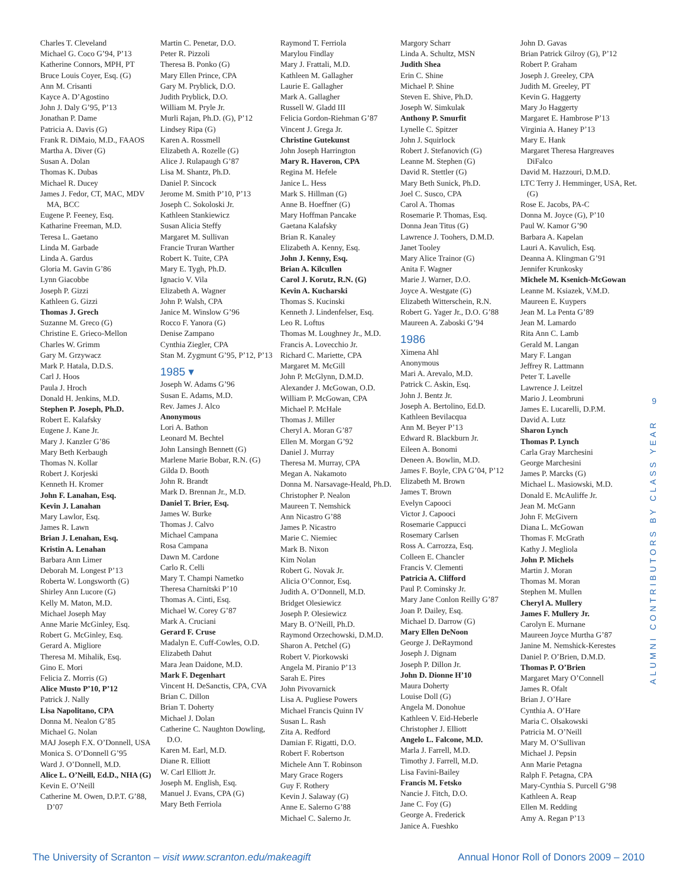Charles T. Cleveland
Michael G. Coco G’94, P’13
Katherine Connors, MPH, PT
Bruce Louis Coyer, Esq. (G)
Ann M. Crisanti
Kayce A. D’Agostino
John J. Daly G’95, P’13
Jonathan P. Dame
Patricia A. Davis (G)
Frank R. DiMaio, M.D., FAAOS
Martha A. Diver (G)
Susan A. Dolan
Thomas K. Dubas
Michael R. Ducey
James J. Fedor, CT, MAC, MDV MA, BCC
Eugene P. Feeney, Esq.
Katharine Freeman, M.D.
Teresa L. Gaetano
Linda M. Garbade
Linda A. Gardus
Gloria M. Gavin G’86
Lynn Giacobbe
Joseph P. Gizzi
Kathleen G. Gizzi
Thomas J. Grech
Suzanne M. Greco (G)
Christine E. Grieco-Mellon
Charles W. Grimm
Gary M. Grzywacz
Mark P. Hatala, D.D.S.
Carl J. Hoos
Paula J. Hroch
Donald H. Jenkins, M.D.
Stephen P. Joseph, Ph.D.
Robert E. Kalafsky
Eugene J. Kane Jr.
Mary J. Kanzler G’86
Mary Beth Kerbaugh
Thomas N. Kollar
Robert J. Korjeski
Kenneth H. Kromer
John F. Lanahan, Esq.
Kevin J. Lanahan
Mary Lawlor, Esq.
James R. Lawn
Brian J. Lenahan, Esq.
Kristin A. Lenahan
Barbara Ann Limer
Deborah M. Longest P’13
Roberta W. Longsworth (G)
Shirley Ann Lucore (G)
Kelly M. Maton, M.D.
Michael Joseph May
Anne Marie McGinley, Esq.
Robert G. McGinley, Esq.
Gerard A. Migliore
Theresa M. Mihalik, Esq.
Gino E. Mori
Felicia Z. Morris (G)
Alice Musto P’10, P’12
Patrick J. Nally
Lisa Napolitano, CPA
Donna M. Nealon G’85
Michael G. Nolan
MAJ Joseph F.X. O’Donnell, USA
Monica S. O’Donnell G’95
Ward J. O’Donnell, M.D.
Alice L. O’Neill, Ed.D., NHA (G)
Kevin E. O’Neill
Catherine M. Owen, D.P.T. G’88, D’07
Martin C. Penetar, D.O.
Peter R. Pizzoli
Theresa B. Ponko (G)
Mary Ellen Prince, CPA
Gary M. Pryblick, D.O.
Judith Pryblick, D.O.
William M. Pryle Jr.
Murli Rajan, Ph.D. (G), P’12
Lindsey Ripa (G)
Karen A. Rossmell
Elizabeth A. Rozelle (G)
Alice J. Rulapaugh G’87
Lisa M. Shantz, Ph.D.
Daniel P. Sincock
Jerome M. Smith P’10, P’13
Joseph C. Sokoloski Jr.
Kathleen Stankiewicz
Susan Alicia Steffy
Margaret M. Sullivan
Francie Truran Warther
Robert K. Tuite, CPA
Mary E. Tygh, Ph.D.
Ignacio V. Vila
Elizabeth A. Wagner
John P. Walsh, CPA
Janice M. Winslow G’96
Rocco F. Yanora (G)
Denise Zampano
Cynthia Ziegler, CPA
Stan M. Zygmunt G’95, P’12, P’13
1985 ▾
Joseph W. Adams G’96
Susan E. Adams, M.D.
Rev. James J. Alco
Anonymous
Lori A. Bathon
Leonard M. Bechtel
John Lansingh Bennett (G)
Marlene Marie Bobar, R.N. (G)
Gilda D. Booth
John R. Brandt
Mark D. Brennan Jr., M.D.
Daniel T. Brier, Esq.
James W. Burke
Thomas J. Calvo
Michael Campana
Rosa Campana
Dawn M. Cardone
Carlo R. Celli
Mary T. Champi Nametko
Theresa Charnitski P’10
Thomas A. Cinti, Esq.
Michael W. Corey G’87
Mark A. Cruciani
Gerard F. Cruse
Madalyn E. Cuff-Cowles, O.D.
Elizabeth Dahut
Mara Jean Daidone, M.D.
Mark F. Degenhart
Vincent H. DeSanctis, CPA, CVA
Brian C. Dillon
Brian T. Doherty
Michael J. Dolan
Catherine C. Naughton Dowling, D.O.
Karen M. Earl, M.D.
Diane R. Elliott
W. Carl Elliott Jr.
Joseph M. English, Esq.
Manuel J. Evans, CPA (G)
Mary Beth Ferriola
Raymond T. Ferriola
Marylou Findlay
Mary J. Frattali, M.D.
Kathleen M. Gallagher
Laurie E. Gallagher
Mark A. Gallagher
Russell W. Gladd III
Felicia Gordon-Riehman G’87
Vincent J. Grega Jr.
Christine Gutekunst
John Joseph Harrington
Mary R. Haveron, CPA
Regina M. Hefele
Janice L. Hess
Mark S. Hillman (G)
Anne B. Hoeffner (G)
Mary Hoffman Pancake
Gaetana Kalafsky
Brian R. Kanaley
Elizabeth A. Kenny, Esq.
John J. Kenny, Esq.
Brian A. Kilcullen
Carol J. Korutz, R.N. (G)
Kevin A. Kucharski
Thomas S. Kucinski
Kenneth J. Lindenfelser, Esq.
Leo R. Loftus
Thomas M. Loughney Jr., M.D.
Francis A. Lovecchio Jr.
Richard C. Mariette, CPA
Margaret M. McGill
John P. McGlynn, D.M.D.
Alexander J. McGowan, O.D.
William P. McGowan, CPA
Michael P. McHale
Thomas J. Miller
Cheryl A. Moran G’87
Ellen M. Morgan G’92
Daniel J. Murray
Theresa M. Murray, CPA
Megan A. Nakamoto
Donna M. Narsavage-Heald, Ph.D.
Christopher P. Nealon
Maureen T. Nemshick
Ann Nicastro G’88
James P. Nicastro
Marie C. Niemiec
Mark B. Nixon
Kim Nolan
Robert G. Novak Jr.
Alicia O’Connor, Esq.
Judith A. O’Donnell, M.D.
Bridget Olesiewicz
Joseph P. Olesiewicz
Mary B. O’Neill, Ph.D.
Raymond Orzechowski, D.M.D.
Sharon A. Petchel (G)
Robert V. Piorkowski
Angela M. Piranio P’13
Sarah E. Pires
John Pivovarnick
Lisa A. Pugliese Powers
Michael Francis Quinn IV
Susan L. Rash
Zita A. Redford
Damian F. Rigatti, D.O.
Robert F. Robertson
Michele Ann T. Robinson
Mary Grace Rogers
Guy F. Rothery
Kevin J. Salaway (G)
Anne E. Salerno G’88
Michael C. Salerno Jr.
Margory Scharr
Linda A. Schultz, MSN
Judith Shea
Erin C. Shine
Michael P. Shine
Steven E. Shive, Ph.D.
Joseph W. Simkulak
Anthony P. Smurfit
Lynelle C. Spitzer
John J. Squirlock
Robert J. Stefanovich (G)
Leanne M. Stephen (G)
David R. Stettler (G)
Mary Beth Sunick, Ph.D.
Joel C. Susco, CPA
Carol A. Thomas
Rosemarie P. Thomas, Esq.
Donna Jean Titus (G)
Lawrence J. Toohers, D.M.D.
Janet Tooley
Mary Alice Trainor (G)
Anita F. Wagner
Marie J. Warner, D.O.
Joyce A. Westgate (G)
Elizabeth Witterschein, R.N.
Robert G. Yager Jr., D.O. G’88
Maureen A. Zaboski G’94
1986
Ximena Ahl
Anonymous
Mari A. Arevalo, M.D.
Patrick C. Askin, Esq.
John J. Bentz Jr.
Joseph A. Bertolino, Ed.D.
Kathleen Bevilacqua
Ann M. Beyer P’13
Edward R. Blackburn Jr.
Eileen A. Bonomi
Deneen A. Bowlin, M.D.
James F. Boyle, CPA G’04, P’12
Elizabeth M. Brown
James T. Brown
Evelyn Capooci
Victor J. Capooci
Rosemarie Cappucci
Rosemary Carlsen
Ross A. Carrozza, Esq.
Colleen E. Chancler
Francis V. Clementi
Patricia A. Clifford
Paul P. Cominsky Jr.
Mary Jane Conlon Reilly G’87
Joan P. Dailey, Esq.
Michael D. Darrow (G)
Mary Ellen DeNoon
George J. DeRaymond
Joseph J. Dignam
Joseph P. Dillon Jr.
John D. Dionne H’10
Maura Doherty
Louise Doll (G)
Angela M. Donohue
Kathleen V. Eid-Heberle
Christopher J. Elliott
Angelo L. Falcone, M.D.
Marla J. Farrell, M.D.
Timothy J. Farrell, M.D.
Lisa Favini-Bailey
Francis M. Fetsko
Nancie J. Fitch, D.O.
Jane C. Foy (G)
George A. Frederick
Janice A. Fueshko
John D. Gavas
Brian Patrick Gilroy (G), P’12
Robert P. Graham
Joseph J. Greeley, CPA
Judith M. Greeley, PT
Kevin G. Haggerty
Mary Jo Haggerty
Margaret E. Hambrose P’13
Virginia A. Haney P’13
Mary E. Hank
Margaret Theresa Hargreaves DiFalco
David M. Hazzouri, D.M.D.
LTC Terry J. Hemminger, USA, Ret. (G)
Rose E. Jacobs, PA-C
Donna M. Joyce (G), P’10
Paul W. Kamor G’90
Barbara A. Kapelan
Lauri A. Kavulich, Esq.
Deanna A. Klingman G’91
Jennifer Krunkosky
Michele M. Ksenich-McGowan
Leanne M. Ksiazek, V.M.D.
Maureen E. Kuypers
Jean M. La Penta G’89
Jean M. Lamardo
Rita Ann C. Lamb
Gerald M. Langan
Mary F. Langan
Jeffrey R. Lattmann
Peter T. Lavelle
Lawrence J. Leitzel
Mario J. Leombruni
James E. Lucarelli, D.P.M.
David A. Lutz
Sharon Lynch
Thomas P. Lynch
Carla Gray Marchesini
George Marchesini
James P. Marcks (G)
Michael L. Masiowski, M.D.
Donald E. McAuliffe Jr.
Jean M. McGann
John F. McGivern
Diana L. McGowan
Thomas F. McGrath
Kathy J. Megliola
John P. Michels
Martin J. Moran
Thomas M. Moran
Stephen M. Mullen
Cheryl A. Mullery
James F. Mullery Jr.
Carolyn E. Murnane
Maureen Joyce Murtha G’87
Janine M. Nemshick-Kerestes
Daniel P. O’Brien, D.M.D.
Thomas P. O’Brien
Margaret Mary O’Connell
James R. Ofalt
Brian J. O’Hare
Cynthia A. O’Hare
Maria C. Olsakowski
Patricia M. O’Neill
Mary M. O’Sullivan
Michael J. Pepsin
Ann Marie Petagna
Ralph F. Petagna, CPA
Mary-Cynthia S. Purcell G’98
Kathleen A. Reap
Ellen M. Redding
Amy A. Regan P’13
9
ALUMNI CONTRIBUTORS BY CLASS YEAR
The University of Scranton – visit www.scranton.edu/makeagift Annual Honor Roll of Donors 2009 – 2010